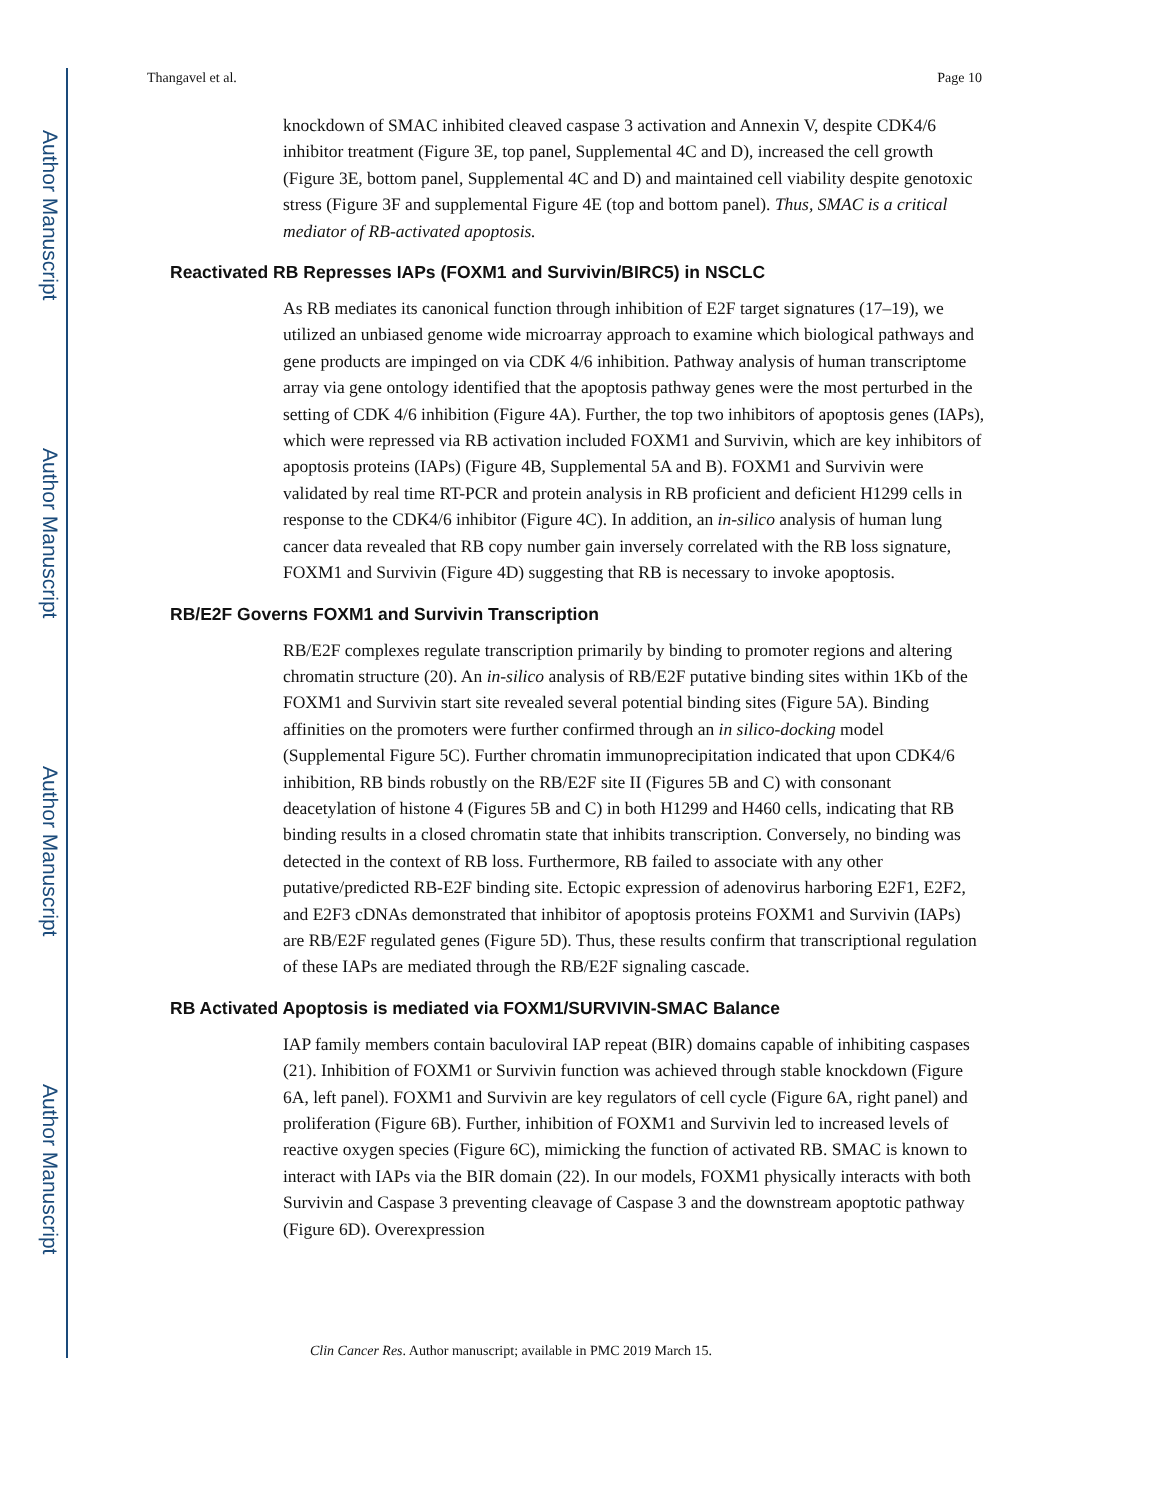Author Manuscript
Author Manuscript
Author Manuscript
Author Manuscript
Thangavel et al. Page 10
knockdown of SMAC inhibited cleaved caspase 3 activation and Annexin V, despite CDK4/6 inhibitor treatment (Figure 3E, top panel, Supplemental 4C and D), increased the cell growth (Figure 3E, bottom panel, Supplemental 4C and D) and maintained cell viability despite genotoxic stress (Figure 3F and supplemental Figure 4E (top and bottom panel). Thus, SMAC is a critical mediator of RB-activated apoptosis.
Reactivated RB Represses IAPs (FOXM1 and Survivin/BIRC5) in NSCLC
As RB mediates its canonical function through inhibition of E2F target signatures (17–19), we utilized an unbiased genome wide microarray approach to examine which biological pathways and gene products are impinged on via CDK 4/6 inhibition. Pathway analysis of human transcriptome array via gene ontology identified that the apoptosis pathway genes were the most perturbed in the setting of CDK 4/6 inhibition (Figure 4A). Further, the top two inhibitors of apoptosis genes (IAPs), which were repressed via RB activation included FOXM1 and Survivin, which are key inhibitors of apoptosis proteins (IAPs) (Figure 4B, Supplemental 5A and B). FOXM1 and Survivin were validated by real time RT-PCR and protein analysis in RB proficient and deficient H1299 cells in response to the CDK4/6 inhibitor (Figure 4C). In addition, an in-silico analysis of human lung cancer data revealed that RB copy number gain inversely correlated with the RB loss signature, FOXM1 and Survivin (Figure 4D) suggesting that RB is necessary to invoke apoptosis.
RB/E2F Governs FOXM1 and Survivin Transcription
RB/E2F complexes regulate transcription primarily by binding to promoter regions and altering chromatin structure (20). An in-silico analysis of RB/E2F putative binding sites within 1Kb of the FOXM1 and Survivin start site revealed several potential binding sites (Figure 5A). Binding affinities on the promoters were further confirmed through an in silico-docking model (Supplemental Figure 5C). Further chromatin immunoprecipitation indicated that upon CDK4/6 inhibition, RB binds robustly on the RB/E2F site II (Figures 5B and C) with consonant deacetylation of histone 4 (Figures 5B and C) in both H1299 and H460 cells, indicating that RB binding results in a closed chromatin state that inhibits transcription. Conversely, no binding was detected in the context of RB loss. Furthermore, RB failed to associate with any other putative/predicted RB-E2F binding site. Ectopic expression of adenovirus harboring E2F1, E2F2, and E2F3 cDNAs demonstrated that inhibitor of apoptosis proteins FOXM1 and Survivin (IAPs) are RB/E2F regulated genes (Figure 5D). Thus, these results confirm that transcriptional regulation of these IAPs are mediated through the RB/E2F signaling cascade.
RB Activated Apoptosis is mediated via FOXM1/SURVIVIN-SMAC Balance
IAP family members contain baculoviral IAP repeat (BIR) domains capable of inhibiting caspases (21). Inhibition of FOXM1 or Survivin function was achieved through stable knockdown (Figure 6A, left panel). FOXM1 and Survivin are key regulators of cell cycle (Figure 6A, right panel) and proliferation (Figure 6B). Further, inhibition of FOXM1 and Survivin led to increased levels of reactive oxygen species (Figure 6C), mimicking the function of activated RB. SMAC is known to interact with IAPs via the BIR domain (22). In our models, FOXM1 physically interacts with both Survivin and Caspase 3 preventing cleavage of Caspase 3 and the downstream apoptotic pathway (Figure 6D). Overexpression
Clin Cancer Res. Author manuscript; available in PMC 2019 March 15.